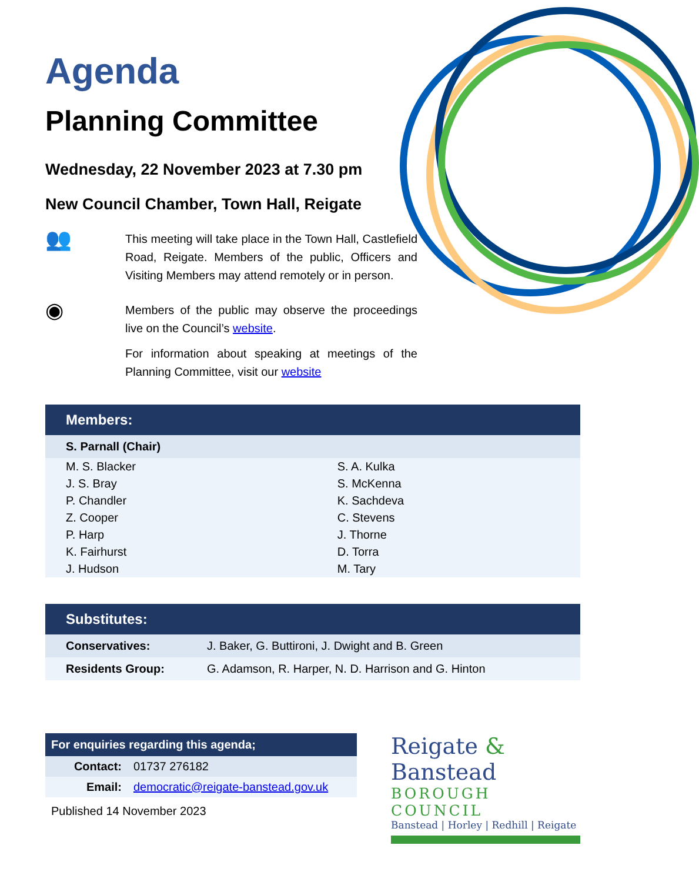Agenda
Planning Committee
Wednesday, 22 November 2023 at 7.30 pm
New Council Chamber, Town Hall, Reigate
👥
This meeting will take place in the Town Hall, Castlefield Road, Reigate. Members of the public, Officers and Visiting Members may attend remotely or in person.
◉
Members of the public may observe the proceedings live on the Council’s website.
For information about speaking at meetings of the Planning Committee, visit our website
Members:
| S. Parnall (Chair) | |
| M. S. Blacker | S. A. Kulka |
| J. S. Bray | S. McKenna |
| P. Chandler | K. Sachdeva |
| Z. Cooper | C. Stevens |
| P. Harp | J. Thorne |
| K. Fairhurst | D. Torra |
| J. Hudson | M. Tary |
Substitutes:
| Conservatives: | J. Baker, G. Buttironi, J. Dwight and B. Green |
| Residents Group: | G. Adamson, R. Harper, N. D. Harrison and G. Hinton |
For enquiries regarding this agenda;
| Contact: | 01737 276182 |
| Email: | democratic@reigate-banstead.gov.uk |
Published 14 November 2023
Reigate & Banstead
BOROUGH COUNCIL
Banstead | Horley | Redhill | Reigate